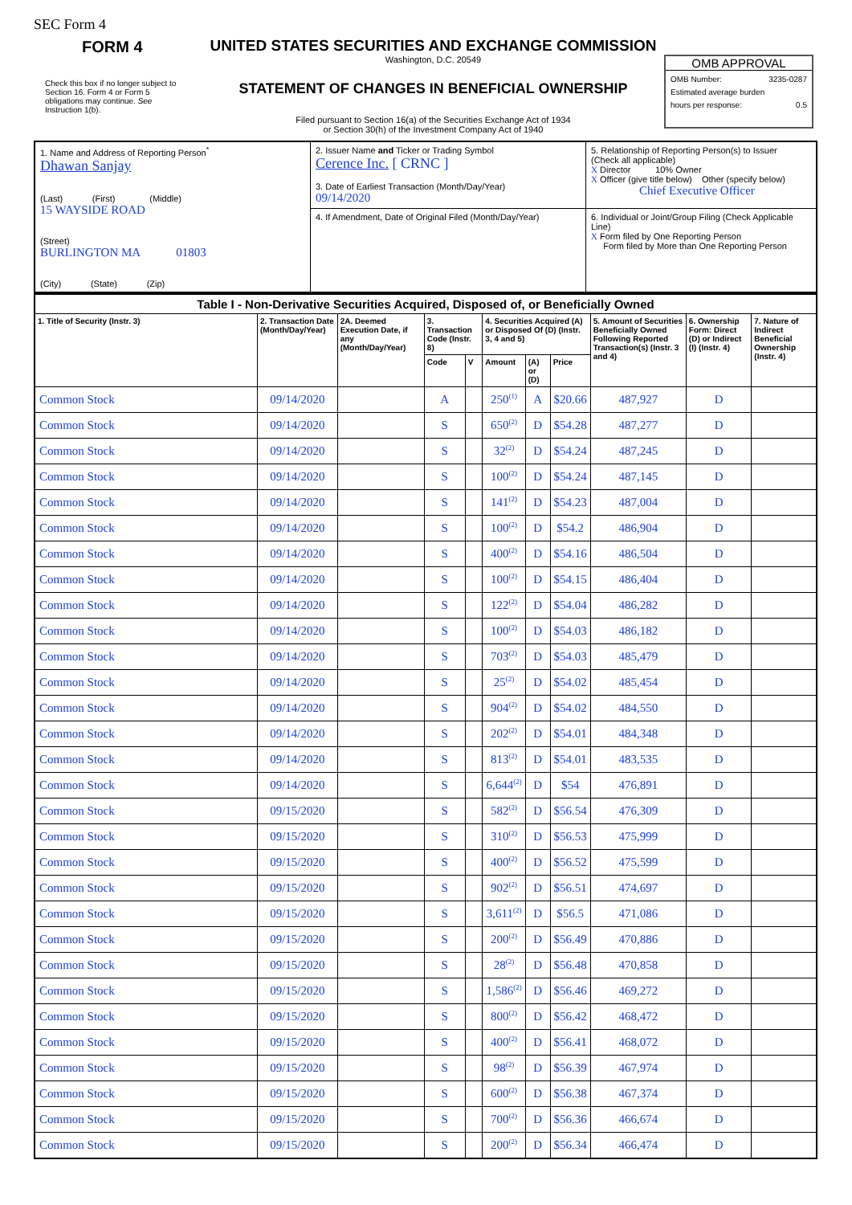SEC Form 4
FORM 4
Check this box if no longer subject to Section 16. Form 4 or Form 5 obligations may continue. See Instruction 1(b).
UNITED STATES SECURITIES AND EXCHANGE COMMISSION
Washington, D.C. 20549
STATEMENT OF CHANGES IN BENEFICIAL OWNERSHIP
Filed pursuant to Section 16(a) of the Securities Exchange Act of 1934
or Section 30(h) of the Investment Company Act of 1940
OMB APPROVAL
OMB Number: 3235-0287
Estimated average burden
hours per response: 0.5
| 1. Name and Address of Reporting Person<sup>*</sup> Dhawan Sanjay (Last) (First) (Middle) 15 WAYSIDE ROAD (Street) BURLINGTON MA 01803 (City) (State) (Zip) | 2. Issuer Name and Ticker or Trading Symbol Cerence Inc. [ CRNC ] 3. Date of Earliest Transaction (Month/Day/Year) 09/14/2020 | 5. Relationship of Reporting Person(s) to Issuer (Check all applicable) X Director 10% Owner X Officer (give title below) Other (specify below) Chief Executive Officer |
| | 4. If Amendment, Date of Original Filed (Month/Day/Year) | 6. Individual or Joint/Group Filing (Check Applicable Line) X Form filed by One Reporting Person Form filed by More than One Reporting Person |
| Table I - Non-Derivative Securities Acquired, Disposed of, or Beneficially Owned | | | | | | | | | | |
| --- | --- | --- | --- | --- | --- | --- | --- | --- | --- | --- |
| 1. Title of Security (Instr. 3) | 2. Transaction Date (Month/Day/Year) | 2A. Deemed Execution Date, if any (Month/Day/Year) | 3. Transaction Code (Instr. 8) | | 4. Securities Acquired (A) or Disposed Of (D) (Instr. 3, 4 and 5) | | | 5. Amount of Securities Beneficially Owned Following Reported Transaction(s) (Instr. 3 and 4) | 6. Ownership Form: Direct (D) or Indirect (I) (Instr. 4) | 7. Nature of Indirect Beneficial Ownership (Instr. 4) |
| | | | Code | V | Amount | (A) or (D) | Price | | | |
| Common Stock | 09/14/2020 | | A | | 250<sup>(1)</sup> | A | $20.66 | 487,927 | D | |
| Common Stock | 09/14/2020 | | S | | 650<sup>(2)</sup> | D | $54.28 | 487,277 | D | |
| Common Stock | 09/14/2020 | | S | | 32<sup>(2)</sup> | D | $54.24 | 487,245 | D | |
| Common Stock | 09/14/2020 | | S | | 100<sup>(2)</sup> | D | $54.24 | 487,145 | D | |
| Common Stock | 09/14/2020 | | S | | 141<sup>(2)</sup> | D | $54.23 | 487,004 | D | |
| Common Stock | 09/14/2020 | | S | | 100<sup>(2)</sup> | D | $54.2 | 486,904 | D | |
| Common Stock | 09/14/2020 | | S | | 400<sup>(2)</sup> | D | $54.16 | 486,504 | D | |
| Common Stock | 09/14/2020 | | S | | 100<sup>(2)</sup> | D | $54.15 | 486,404 | D | |
| Common Stock | 09/14/2020 | | S | | 122<sup>(2)</sup> | D | $54.04 | 486,282 | D | |
| Common Stock | 09/14/2020 | | S | | 100<sup>(2)</sup> | D | $54.03 | 486,182 | D | |
| Common Stock | 09/14/2020 | | S | | 703<sup>(2)</sup> | D | $54.03 | 485,479 | D | |
| Common Stock | 09/14/2020 | | S | | 25<sup>(2)</sup> | D | $54.02 | 485,454 | D | |
| Common Stock | 09/14/2020 | | S | | 904<sup>(2)</sup> | D | $54.02 | 484,550 | D | |
| Common Stock | 09/14/2020 | | S | | 202<sup>(2)</sup> | D | $54.01 | 484,348 | D | |
| Common Stock | 09/14/2020 | | S | | 813<sup>(2)</sup> | D | $54.01 | 483,535 | D | |
| Common Stock | 09/14/2020 | | S | | 6,644<sup>(2)</sup> | D | $54 | 476,891 | D | |
| Common Stock | 09/15/2020 | | S | | 582<sup>(2)</sup> | D | $56.54 | 476,309 | D | |
| Common Stock | 09/15/2020 | | S | | 310<sup>(2)</sup> | D | $56.53 | 475,999 | D | |
| Common Stock | 09/15/2020 | | S | | 400<sup>(2)</sup> | D | $56.52 | 475,599 | D | |
| Common Stock | 09/15/2020 | | S | | 902<sup>(2)</sup> | D | $56.51 | 474,697 | D | |
| Common Stock | 09/15/2020 | | S | | 3,611<sup>(2)</sup> | D | $56.5 | 471,086 | D | |
| Common Stock | 09/15/2020 | | S | | 200<sup>(2)</sup> | D | $56.49 | 470,886 | D | |
| Common Stock | 09/15/2020 | | S | | 28<sup>(2)</sup> | D | $56.48 | 470,858 | D | |
| Common Stock | 09/15/2020 | | S | | 1,586<sup>(2)</sup> | D | $56.46 | 469,272 | D | |
| Common Stock | 09/15/2020 | | S | | 800<sup>(2)</sup> | D | $56.42 | 468,472 | D | |
| Common Stock | 09/15/2020 | | S | | 400<sup>(2)</sup> | D | $56.41 | 468,072 | D | |
| Common Stock | 09/15/2020 | | S | | 98<sup>(2)</sup> | D | $56.39 | 467,974 | D | |
| Common Stock | 09/15/2020 | | S | | 600<sup>(2)</sup> | D | $56.38 | 467,374 | D | |
| Common Stock | 09/15/2020 | | S | | 700<sup>(2)</sup> | D | $56.36 | 466,674 | D | |
| Common Stock | 09/15/2020 | | S | | 200<sup>(2)</sup> | D | $56.34 | 466,474 | D | |